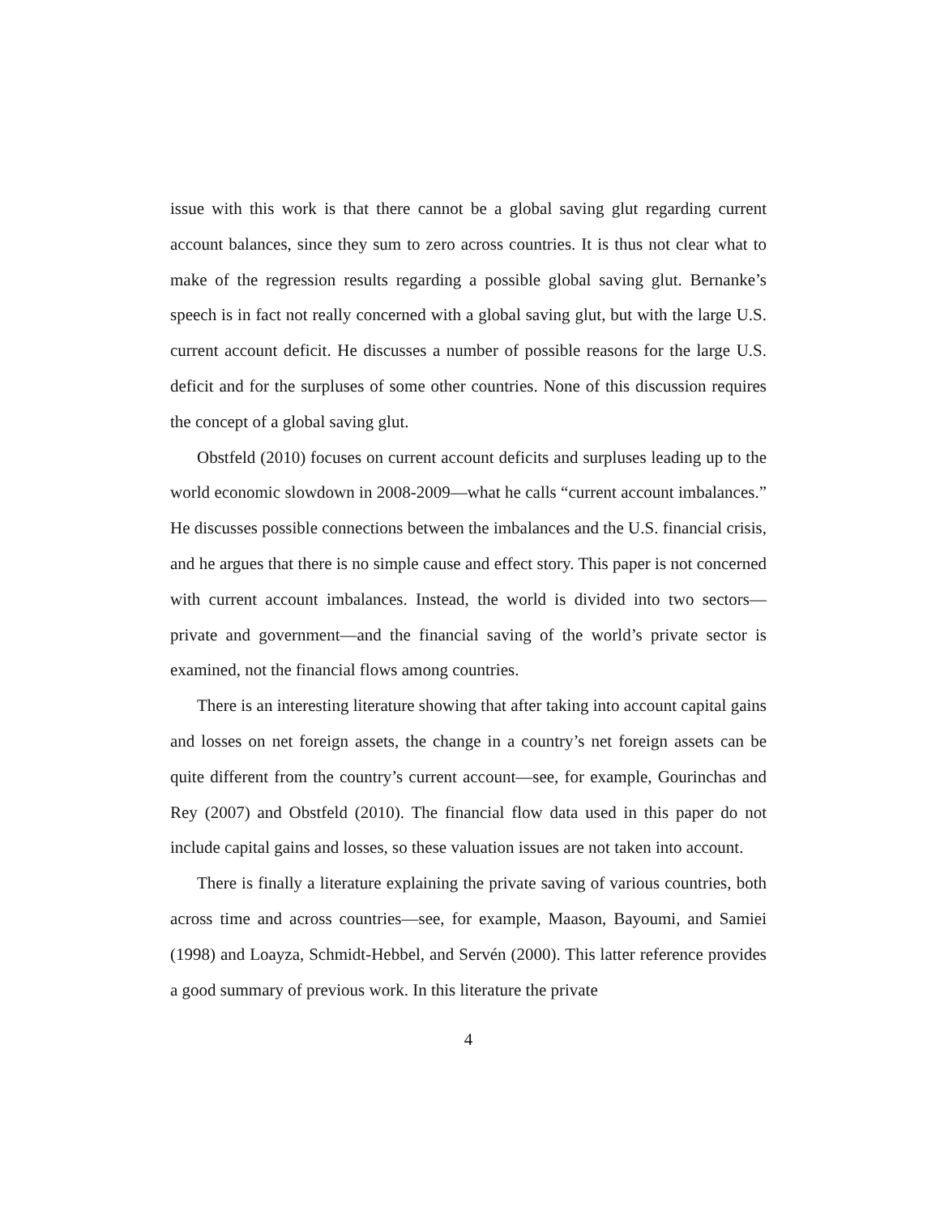issue with this work is that there cannot be a global saving glut regarding current account balances, since they sum to zero across countries. It is thus not clear what to make of the regression results regarding a possible global saving glut. Bernanke’s speech is in fact not really concerned with a global saving glut, but with the large U.S. current account deficit. He discusses a number of possible reasons for the large U.S. deficit and for the surpluses of some other countries. None of this discussion requires the concept of a global saving glut.
Obstfeld (2010) focuses on current account deficits and surpluses leading up to the world economic slowdown in 2008-2009—what he calls “current account imbalances.” He discusses possible connections between the imbalances and the U.S. financial crisis, and he argues that there is no simple cause and effect story. This paper is not concerned with current account imbalances. Instead, the world is divided into two sectors—private and government—and the financial saving of the world’s private sector is examined, not the financial flows among countries.
There is an interesting literature showing that after taking into account capital gains and losses on net foreign assets, the change in a country’s net foreign assets can be quite different from the country’s current account—see, for example, Gourinchas and Rey (2007) and Obstfeld (2010). The financial flow data used in this paper do not include capital gains and losses, so these valuation issues are not taken into account.
There is finally a literature explaining the private saving of various countries, both across time and across countries—see, for example, Maason, Bayoumi, and Samiei (1998) and Loayza, Schmidt-Hebbel, and Servén (2000). This latter reference provides a good summary of previous work. In this literature the private
4